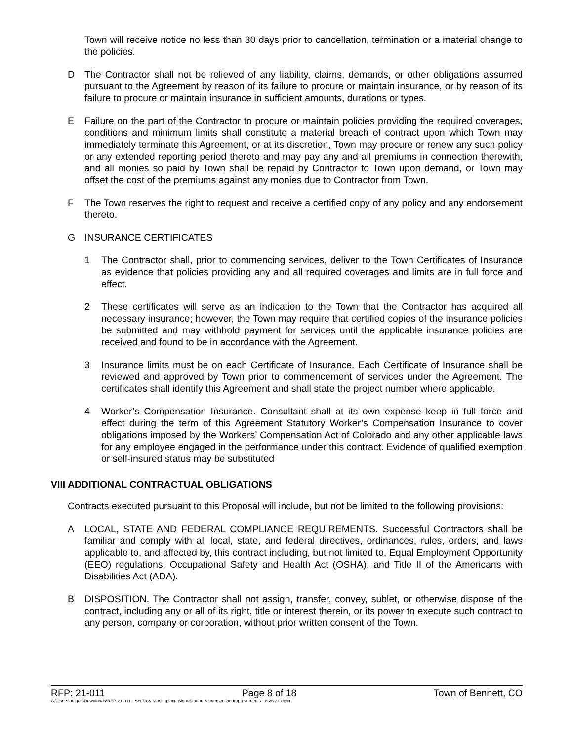Town will receive notice no less than 30 days prior to cancellation, termination or a material change to the policies.
D The Contractor shall not be relieved of any liability, claims, demands, or other obligations assumed pursuant to the Agreement by reason of its failure to procure or maintain insurance, or by reason of its failure to procure or maintain insurance in sufficient amounts, durations or types.
E Failure on the part of the Contractor to procure or maintain policies providing the required coverages, conditions and minimum limits shall constitute a material breach of contract upon which Town may immediately terminate this Agreement, or at its discretion, Town may procure or renew any such policy or any extended reporting period thereto and may pay any and all premiums in connection therewith, and all monies so paid by Town shall be repaid by Contractor to Town upon demand, or Town may offset the cost of the premiums against any monies due to Contractor from Town.
F The Town reserves the right to request and receive a certified copy of any policy and any endorsement thereto.
G INSURANCE CERTIFICATES
1 The Contractor shall, prior to commencing services, deliver to the Town Certificates of Insurance as evidence that policies providing any and all required coverages and limits are in full force and effect.
2 These certificates will serve as an indication to the Town that the Contractor has acquired all necessary insurance; however, the Town may require that certified copies of the insurance policies be submitted and may withhold payment for services until the applicable insurance policies are received and found to be in accordance with the Agreement.
3 Insurance limits must be on each Certificate of Insurance. Each Certificate of Insurance shall be reviewed and approved by Town prior to commencement of services under the Agreement. The certificates shall identify this Agreement and shall state the project number where applicable.
4 Worker’s Compensation Insurance. Consultant shall at its own expense keep in full force and effect during the term of this Agreement Statutory Worker’s Compensation Insurance to cover obligations imposed by the Workers’ Compensation Act of Colorado and any other applicable laws for any employee engaged in the performance under this contract. Evidence of qualified exemption or self-insured status may be substituted
VIII ADDITIONAL CONTRACTUAL OBLIGATIONS
Contracts executed pursuant to this Proposal will include, but not be limited to the following provisions:
A LOCAL, STATE AND FEDERAL COMPLIANCE REQUIREMENTS. Successful Contractors shall be familiar and comply with all local, state, and federal directives, ordinances, rules, orders, and laws applicable to, and affected by, this contract including, but not limited to, Equal Employment Opportunity (EEO) regulations, Occupational Safety and Health Act (OSHA), and Title II of the Americans with Disabilities Act (ADA).
B DISPOSITION. The Contractor shall not assign, transfer, convey, sublet, or otherwise dispose of the contract, including any or all of its right, title or interest therein, or its power to execute such contract to any person, company or corporation, without prior written consent of the Town.
RFP: 21-011 Page 8 of 18 Town of Bennett, CO
C:\Users\adigan\Downloads\RFP 21-011 - SH 79 & Marketplace Signalization & Intersection Improvements - 8.26.21.docx